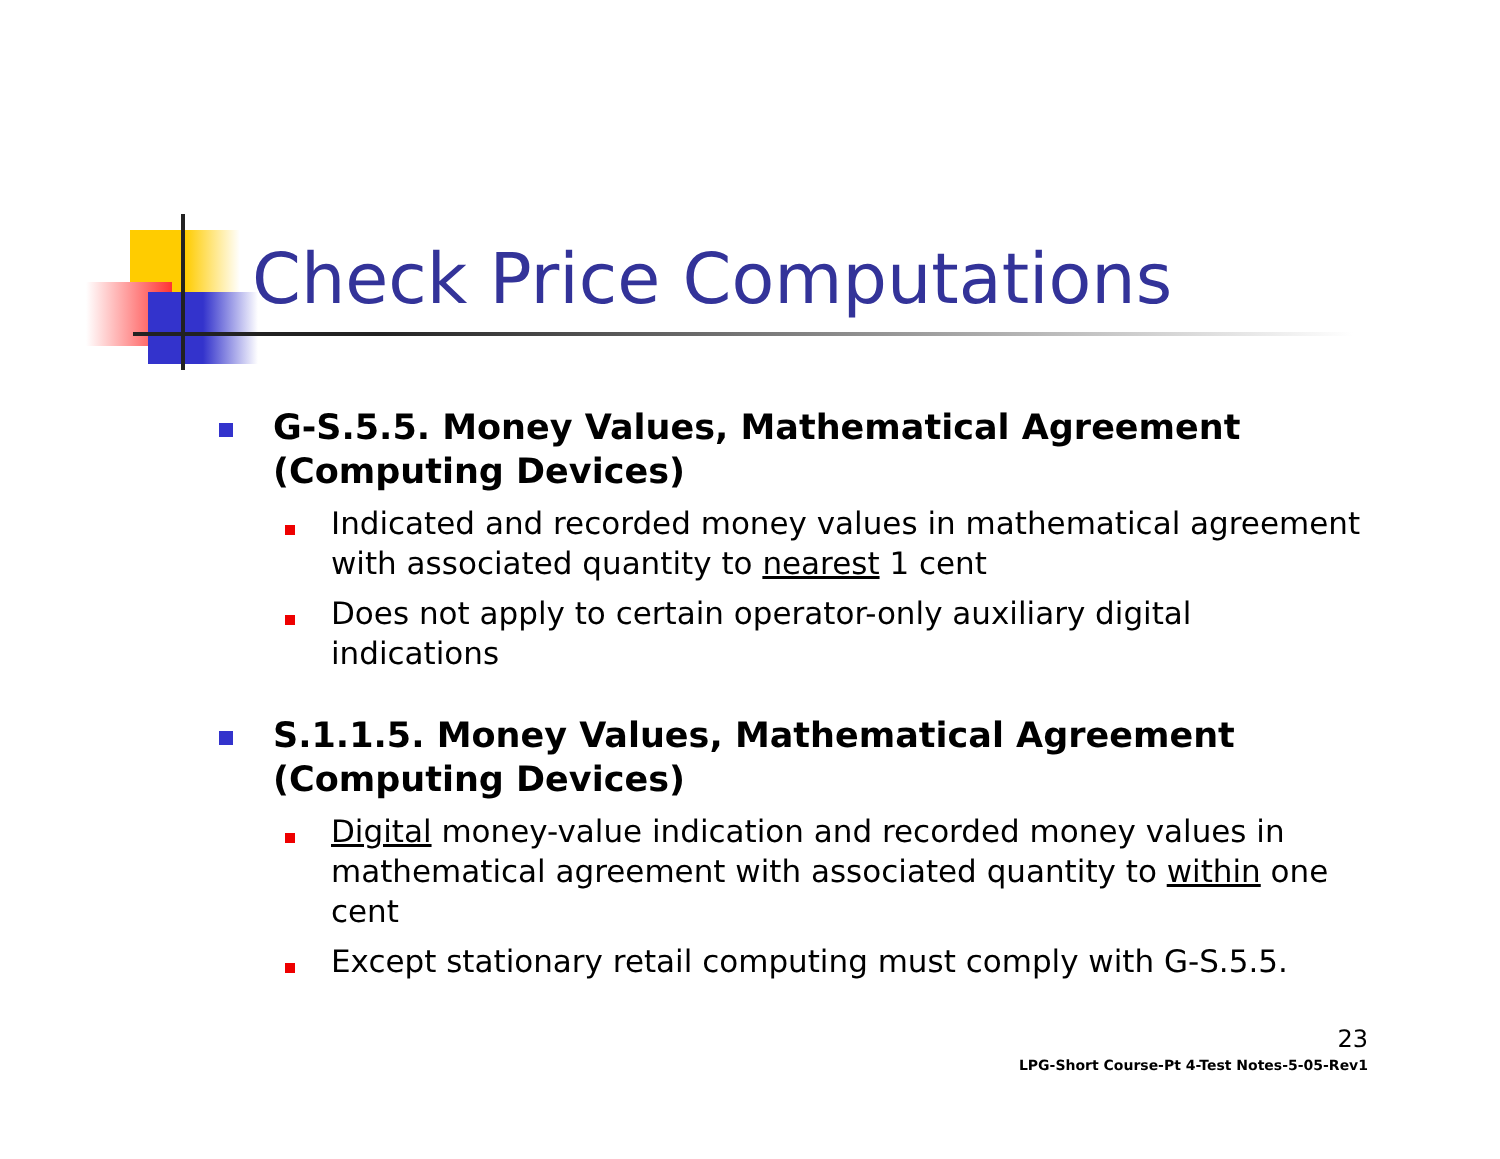Check Price Computations
G-S.5.5. Money Values, Mathematical Agreement
(Computing Devices)
Indicated and recorded money values in mathematical agreement with associated quantity to nearest 1 cent
Does not apply to certain operator-only auxiliary digital indications
S.1.1.5. Money Values, Mathematical Agreement
(Computing Devices)
Digital money-value indication and recorded money values in mathematical agreement with associated quantity to within one cent
Except stationary retail computing must comply with G-S.5.5.
23
LPG-Short Course-Pt 4-Test Notes-5-05-Rev1